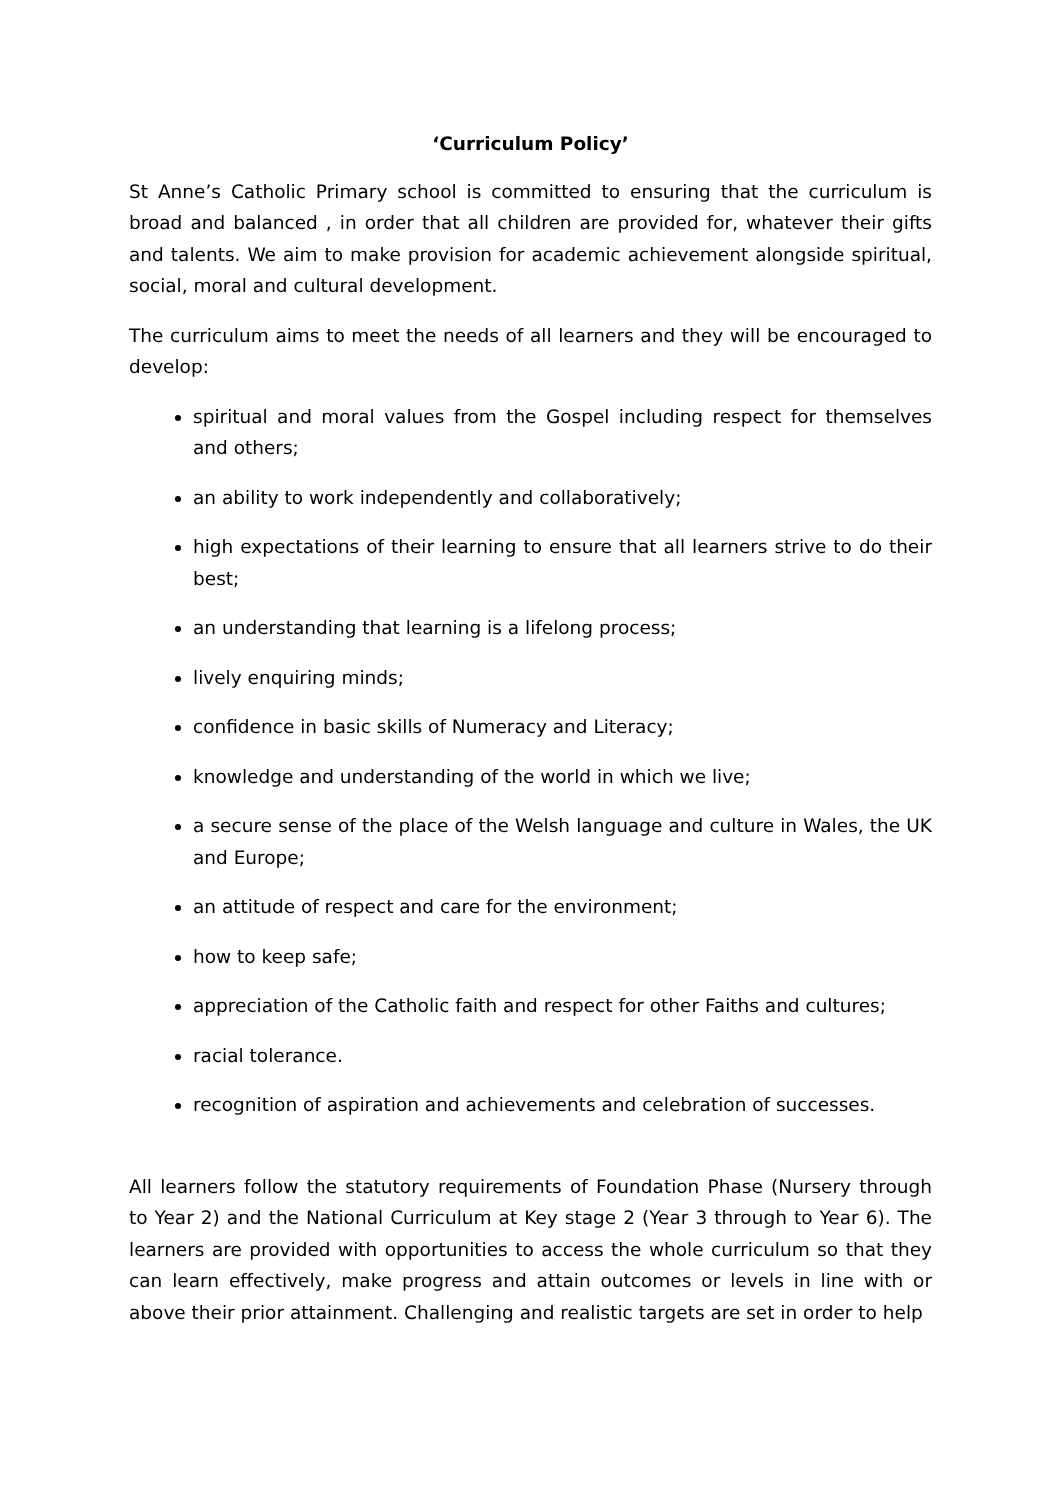‘Curriculum Policy’
St Anne’s Catholic Primary school is committed to ensuring that the curriculum is broad and balanced , in order that all children are provided for, whatever their gifts and talents. We aim to make provision for academic achievement alongside spiritual, social, moral and cultural development.
The curriculum aims to meet the needs of all learners and they will be encouraged to develop:
spiritual and moral values from the Gospel including respect for themselves and others;
an ability to work independently and collaboratively;
high expectations of their learning to ensure that all learners strive to do their best;
an understanding that learning is a lifelong process;
lively enquiring minds;
confidence in basic skills of Numeracy and Literacy;
knowledge and understanding of the world in which we live;
a secure sense of the place of the Welsh language and culture in Wales, the UK and Europe;
an attitude of respect and care for the environment;
how to keep safe;
appreciation of the Catholic faith and respect for other Faiths and cultures;
racial tolerance.
recognition of aspiration and achievements and celebration of successes.
All learners follow the statutory requirements of Foundation Phase (Nursery through to Year 2) and the National Curriculum at Key stage 2 (Year 3 through to Year 6). The learners are provided with opportunities to access the whole curriculum so that they can learn effectively, make progress and attain outcomes or levels in line with or above their prior attainment. Challenging and realistic targets are set in order to help